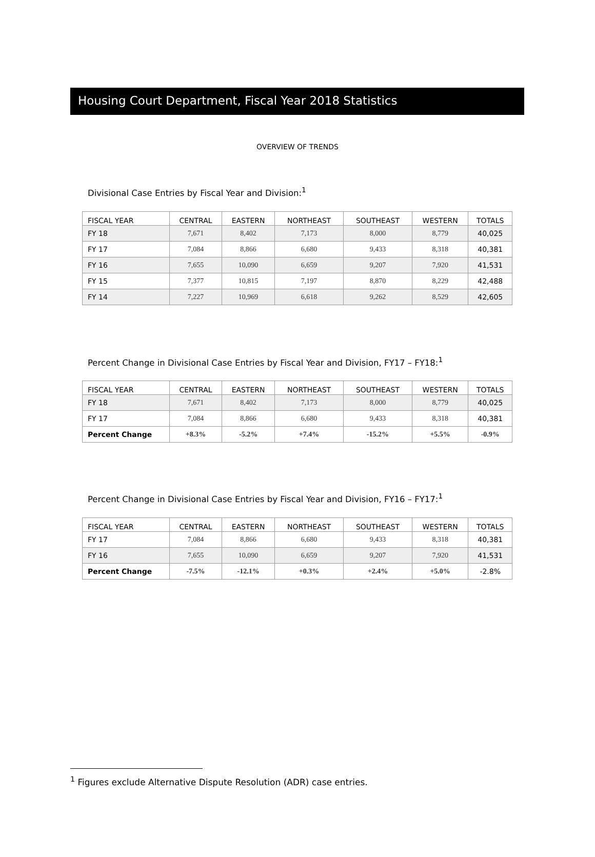Housing Court Department, Fiscal Year 2018 Statistics
OVERVIEW OF TRENDS
Divisional Case Entries by Fiscal Year and Division:<sup>1</sup>
| FISCAL YEAR | CENTRAL | EASTERN | NORTHEAST | SOUTHEAST | WESTERN | TOTALS |
| --- | --- | --- | --- | --- | --- | --- |
| FY 18 | 7,671 | 8,402 | 7,173 | 8,000 | 8,779 | 40,025 |
| FY 17 | 7,084 | 8,866 | 6,680 | 9,433 | 8,318 | 40,381 |
| FY 16 | 7,655 | 10,090 | 6,659 | 9,207 | 7,920 | 41,531 |
| FY 15 | 7,377 | 10,815 | 7,197 | 8,870 | 8,229 | 42,488 |
| FY 14 | 7,227 | 10,969 | 6,618 | 9,262 | 8,529 | 42,605 |
Percent Change in Divisional Case Entries by Fiscal Year and Division, FY17 – FY18:<sup>1</sup>
| FISCAL YEAR | CENTRAL | EASTERN | NORTHEAST | SOUTHEAST | WESTERN | TOTALS |
| --- | --- | --- | --- | --- | --- | --- |
| FY 18 | 7,671 | 8,402 | 7,173 | 8,000 | 8,779 | 40,025 |
| FY 17 | 7,084 | 8,866 | 6,680 | 9,433 | 8,318 | 40,381 |
| Percent Change | +8.3% | -5.2% | +7.4% | -15.2% | +5.5% | -0.9% |
Percent Change in Divisional Case Entries by Fiscal Year and Division, FY16 – FY17:<sup>1</sup>
| FISCAL YEAR | CENTRAL | EASTERN | NORTHEAST | SOUTHEAST | WESTERN | TOTALS |
| --- | --- | --- | --- | --- | --- | --- |
| FY 17 | 7,084 | 8,866 | 6,680 | 9,433 | 8,318 | 40,381 |
| FY 16 | 7,655 | 10,090 | 6,659 | 9,207 | 7,920 | 41,531 |
| Percent Change | -7.5% | -12.1% | +0.3% | +2.4% | +5.0% | -2.8% |
<sup>1</sup> Figures exclude Alternative Dispute Resolution (ADR) case entries.